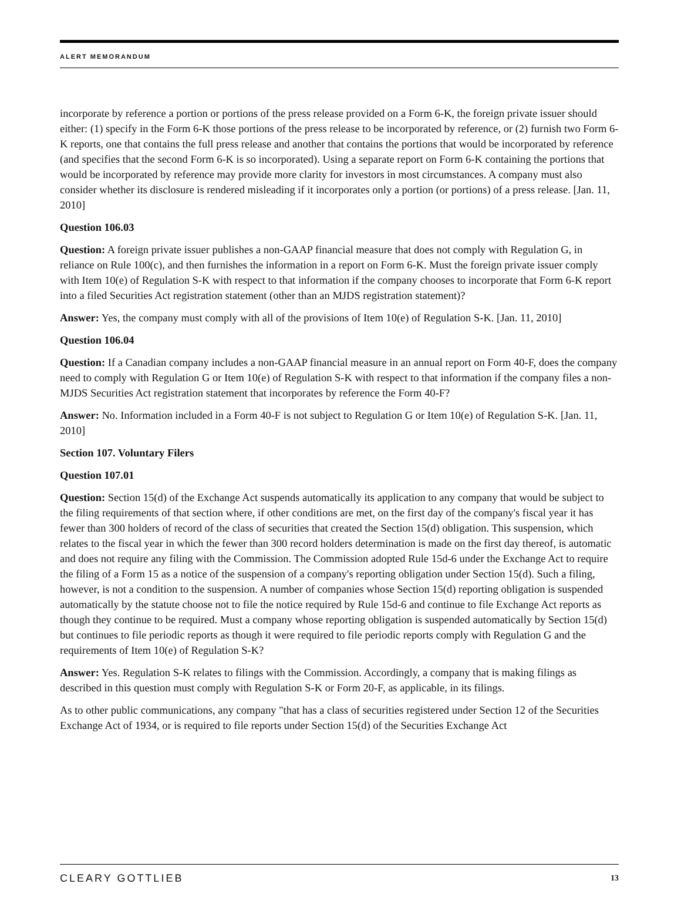ALERT MEMORANDUM
incorporate by reference a portion or portions of the press release provided on a Form 6-K, the foreign private issuer should either: (1) specify in the Form 6-K those portions of the press release to be incorporated by reference, or (2) furnish two Form 6-K reports, one that contains the full press release and another that contains the portions that would be incorporated by reference (and specifies that the second Form 6-K is so incorporated). Using a separate report on Form 6-K containing the portions that would be incorporated by reference may provide more clarity for investors in most circumstances. A company must also consider whether its disclosure is rendered misleading if it incorporates only a portion (or portions) of a press release. [Jan. 11, 2010]
Question 106.03
Question: A foreign private issuer publishes a non-GAAP financial measure that does not comply with Regulation G, in reliance on Rule 100(c), and then furnishes the information in a report on Form 6-K. Must the foreign private issuer comply with Item 10(e) of Regulation S-K with respect to that information if the company chooses to incorporate that Form 6-K report into a filed Securities Act registration statement (other than an MJDS registration statement)?
Answer: Yes, the company must comply with all of the provisions of Item 10(e) of Regulation S-K. [Jan. 11, 2010]
Question 106.04
Question: If a Canadian company includes a non-GAAP financial measure in an annual report on Form 40-F, does the company need to comply with Regulation G or Item 10(e) of Regulation S-K with respect to that information if the company files a non-MJDS Securities Act registration statement that incorporates by reference the Form 40-F?
Answer: No. Information included in a Form 40-F is not subject to Regulation G or Item 10(e) of Regulation S-K. [Jan. 11, 2010]
Section 107. Voluntary Filers
Question 107.01
Question: Section 15(d) of the Exchange Act suspends automatically its application to any company that would be subject to the filing requirements of that section where, if other conditions are met, on the first day of the company's fiscal year it has fewer than 300 holders of record of the class of securities that created the Section 15(d) obligation. This suspension, which relates to the fiscal year in which the fewer than 300 record holders determination is made on the first day thereof, is automatic and does not require any filing with the Commission. The Commission adopted Rule 15d-6 under the Exchange Act to require the filing of a Form 15 as a notice of the suspension of a company's reporting obligation under Section 15(d). Such a filing, however, is not a condition to the suspension. A number of companies whose Section 15(d) reporting obligation is suspended automatically by the statute choose not to file the notice required by Rule 15d-6 and continue to file Exchange Act reports as though they continue to be required. Must a company whose reporting obligation is suspended automatically by Section 15(d) but continues to file periodic reports as though it were required to file periodic reports comply with Regulation G and the requirements of Item 10(e) of Regulation S-K?
Answer: Yes. Regulation S-K relates to filings with the Commission. Accordingly, a company that is making filings as described in this question must comply with Regulation S-K or Form 20-F, as applicable, in its filings.
As to other public communications, any company "that has a class of securities registered under Section 12 of the Securities Exchange Act of 1934, or is required to file reports under Section 15(d) of the Securities Exchange Act
CLEARY GOTTLIEB 13